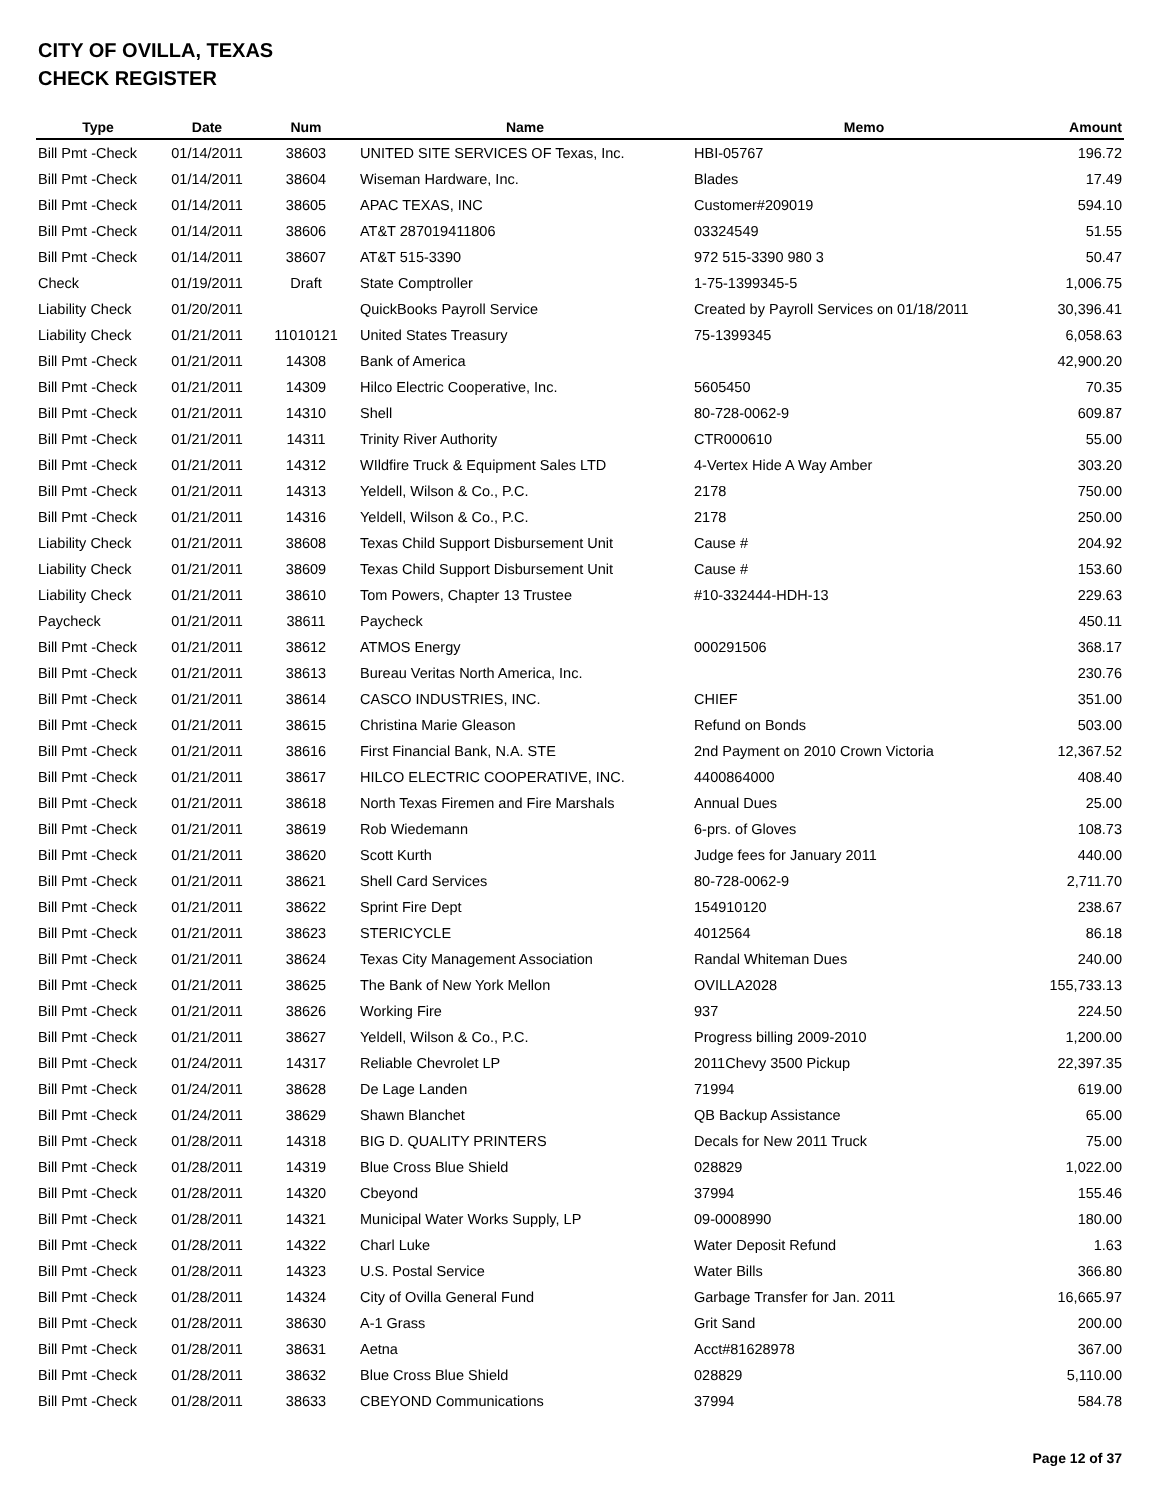CITY OF OVILLA, TEXAS
CHECK REGISTER
| Type | Date | Num | Name | Memo | Amount |
| --- | --- | --- | --- | --- | --- |
| Bill Pmt -Check | 01/14/2011 | 38603 | UNITED SITE SERVICES OF Texas, Inc. | HBI-05767 | 196.72 |
| Bill Pmt -Check | 01/14/2011 | 38604 | Wiseman Hardware, Inc. | Blades | 17.49 |
| Bill Pmt -Check | 01/14/2011 | 38605 | APAC TEXAS, INC | Customer#209019 | 594.10 |
| Bill Pmt -Check | 01/14/2011 | 38606 | AT&T 287019411806 | 03324549 | 51.55 |
| Bill Pmt -Check | 01/14/2011 | 38607 | AT&T 515-3390 | 972 515-3390 980 3 | 50.47 |
| Check | 01/19/2011 | Draft | State Comptroller | 1-75-1399345-5 | 1,006.75 |
| Liability Check | 01/20/2011 | | QuickBooks Payroll Service | Created by Payroll Services on 01/18/2011 | 30,396.41 |
| Liability Check | 01/21/2011 | 11010121 | United States Treasury | 75-1399345 | 6,058.63 |
| Bill Pmt -Check | 01/21/2011 | 14308 | Bank of America | | 42,900.20 |
| Bill Pmt -Check | 01/21/2011 | 14309 | Hilco Electric Cooperative, Inc. | 5605450 | 70.35 |
| Bill Pmt -Check | 01/21/2011 | 14310 | Shell | 80-728-0062-9 | 609.87 |
| Bill Pmt -Check | 01/21/2011 | 14311 | Trinity River Authority | CTR000610 | 55.00 |
| Bill Pmt -Check | 01/21/2011 | 14312 | WIldfire Truck & Equipment Sales LTD | 4-Vertex Hide A Way Amber | 303.20 |
| Bill Pmt -Check | 01/21/2011 | 14313 | Yeldell, Wilson & Co., P.C. | 2178 | 750.00 |
| Bill Pmt -Check | 01/21/2011 | 14316 | Yeldell, Wilson & Co., P.C. | 2178 | 250.00 |
| Liability Check | 01/21/2011 | 38608 | Texas Child Support Disbursement Unit | Cause # | 204.92 |
| Liability Check | 01/21/2011 | 38609 | Texas Child Support Disbursement Unit | Cause # | 153.60 |
| Liability Check | 01/21/2011 | 38610 | Tom Powers, Chapter 13 Trustee | #10-332444-HDH-13 | 229.63 |
| Paycheck | 01/21/2011 | 38611 | Paycheck | | 450.11 |
| Bill Pmt -Check | 01/21/2011 | 38612 | ATMOS Energy | 000291506 | 368.17 |
| Bill Pmt -Check | 01/21/2011 | 38613 | Bureau Veritas North America, Inc. | | 230.76 |
| Bill Pmt -Check | 01/21/2011 | 38614 | CASCO INDUSTRIES, INC. | CHIEF | 351.00 |
| Bill Pmt -Check | 01/21/2011 | 38615 | Christina Marie Gleason | Refund on Bonds | 503.00 |
| Bill Pmt -Check | 01/21/2011 | 38616 | First Financial Bank, N.A. STE | 2nd Payment on 2010 Crown Victoria | 12,367.52 |
| Bill Pmt -Check | 01/21/2011 | 38617 | HILCO ELECTRIC COOPERATIVE, INC. | 4400864000 | 408.40 |
| Bill Pmt -Check | 01/21/2011 | 38618 | North Texas Firemen and Fire Marshals | Annual Dues | 25.00 |
| Bill Pmt -Check | 01/21/2011 | 38619 | Rob Wiedemann | 6-prs. of Gloves | 108.73 |
| Bill Pmt -Check | 01/21/2011 | 38620 | Scott Kurth | Judge fees for January 2011 | 440.00 |
| Bill Pmt -Check | 01/21/2011 | 38621 | Shell Card Services | 80-728-0062-9 | 2,711.70 |
| Bill Pmt -Check | 01/21/2011 | 38622 | Sprint Fire Dept | 154910120 | 238.67 |
| Bill Pmt -Check | 01/21/2011 | 38623 | STERICYCLE | 4012564 | 86.18 |
| Bill Pmt -Check | 01/21/2011 | 38624 | Texas City Management Association | Randal Whiteman Dues | 240.00 |
| Bill Pmt -Check | 01/21/2011 | 38625 | The Bank of New York Mellon | OVILLA2028 | 155,733.13 |
| Bill Pmt -Check | 01/21/2011 | 38626 | Working Fire | 937 | 224.50 |
| Bill Pmt -Check | 01/21/2011 | 38627 | Yeldell, Wilson & Co., P.C. | Progress billing 2009-2010 | 1,200.00 |
| Bill Pmt -Check | 01/24/2011 | 14317 | Reliable Chevrolet LP | 2011Chevy 3500 Pickup | 22,397.35 |
| Bill Pmt -Check | 01/24/2011 | 38628 | De Lage Landen | 71994 | 619.00 |
| Bill Pmt -Check | 01/24/2011 | 38629 | Shawn Blanchet | QB Backup Assistance | 65.00 |
| Bill Pmt -Check | 01/28/2011 | 14318 | BIG D. QUALITY PRINTERS | Decals for New 2011 Truck | 75.00 |
| Bill Pmt -Check | 01/28/2011 | 14319 | Blue Cross Blue Shield | 028829 | 1,022.00 |
| Bill Pmt -Check | 01/28/2011 | 14320 | Cbeyond | 37994 | 155.46 |
| Bill Pmt -Check | 01/28/2011 | 14321 | Municipal Water Works Supply, LP | 09-0008990 | 180.00 |
| Bill Pmt -Check | 01/28/2011 | 14322 | Charl Luke | Water Deposit Refund | 1.63 |
| Bill Pmt -Check | 01/28/2011 | 14323 | U.S. Postal Service | Water Bills | 366.80 |
| Bill Pmt -Check | 01/28/2011 | 14324 | City of Ovilla General Fund | Garbage Transfer for Jan. 2011 | 16,665.97 |
| Bill Pmt -Check | 01/28/2011 | 38630 | A-1 Grass | Grit Sand | 200.00 |
| Bill Pmt -Check | 01/28/2011 | 38631 | Aetna | Acct#81628978 | 367.00 |
| Bill Pmt -Check | 01/28/2011 | 38632 | Blue Cross Blue Shield | 028829 | 5,110.00 |
| Bill Pmt -Check | 01/28/2011 | 38633 | CBEYOND Communications | 37994 | 584.78 |
Page 12 of 37